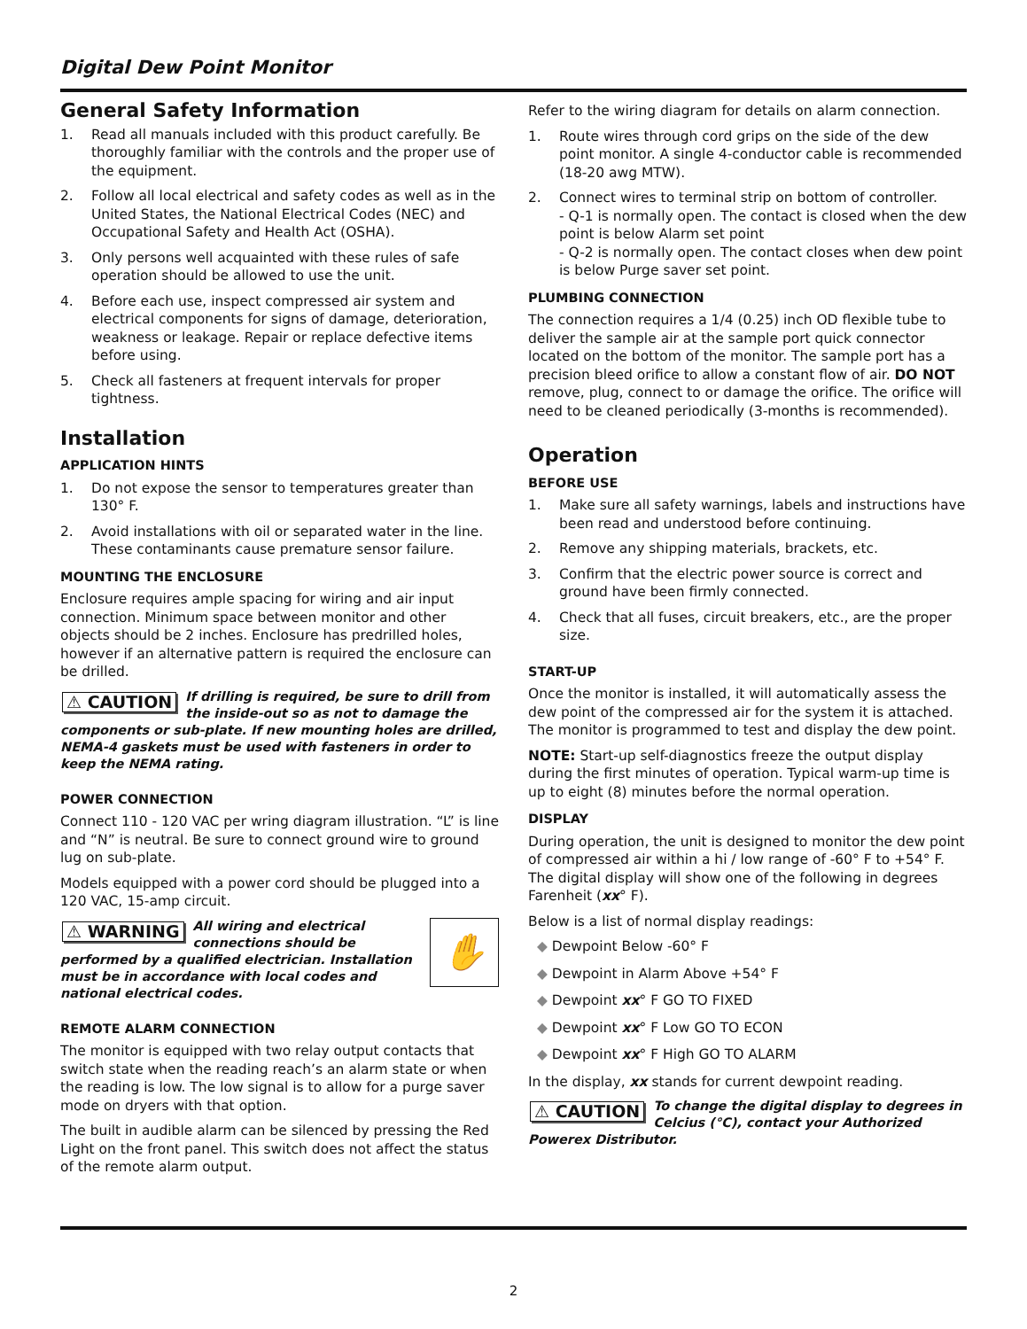Digital Dew Point Monitor
General Safety Information
1. Read all manuals included with this product carefully. Be thoroughly familiar with the controls and the proper use of the equipment.
2. Follow all local electrical and safety codes as well as in the United States, the National Electrical Codes (NEC) and Occupational Safety and Health Act (OSHA).
3. Only persons well acquainted with these rules of safe operation should be allowed to use the unit.
4. Before each use, inspect compressed air system and electrical components for signs of damage, deterioration, weakness or leakage. Repair or replace defective items before using.
5. Check all fasteners at frequent intervals for proper tightness.
Installation
APPLICATION HINTS
1. Do not expose the sensor to temperatures greater than 130° F.
2. Avoid installations with oil or separated water in the line. These contaminants cause premature sensor failure.
MOUNTING THE ENCLOSURE
Enclosure requires ample spacing for wiring and air input connection. Minimum space between monitor and other objects should be 2 inches. Enclosure has predrilled holes, however if an alternative pattern is required the enclosure can be drilled.
⚠ CAUTION If drilling is required, be sure to drill from the inside-out so as not to damage the components or sub-plate. If new mounting holes are drilled, NEMA-4 gaskets must be used with fasteners in order to keep the NEMA rating.
POWER CONNECTION
Connect 110 - 120 VAC per wring diagram illustration. “L” is line and “N” is neutral. Be sure to connect ground wire to ground lug on sub-plate.
Models equipped with a power cord should be plugged into a 120 VAC, 15-amp circuit.
✋
⚠ WARNING All wiring and electrical connections should be performed by a qualified electrician. Installation must be in accordance with local codes and national electrical codes.
REMOTE ALARM CONNECTION
The monitor is equipped with two relay output contacts that switch state when the reading reach’s an alarm state or when the reading is low. The low signal is to allow for a purge saver mode on dryers with that option.
The built in audible alarm can be silenced by pressing the Red Light on the front panel. This switch does not affect the status of the remote alarm output.
Refer to the wiring diagram for details on alarm connection.
1. Route wires through cord grips on the side of the dew point monitor. A single 4-conductor cable is recommended (18-20 awg MTW).
2. Connect wires to terminal strip on bottom of controller.
- Q-1 is normally open. The contact is closed when the dew point is below Alarm set point
- Q-2 is normally open. The contact closes when dew point is below Purge saver set point.
PLUMBING CONNECTION
The connection requires a 1/4 (0.25) inch OD flexible tube to deliver the sample air at the sample port quick connector located on the bottom of the monitor. The sample port has a precision bleed orifice to allow a constant flow of air. DO NOT remove, plug, connect to or damage the orifice. The orifice will need to be cleaned periodically (3-months is recommended).
Operation
BEFORE USE
1. Make sure all safety warnings, labels and instructions have been read and understood before continuing.
2. Remove any shipping materials, brackets, etc.
3. Confirm that the electric power source is correct and ground have been firmly connected.
4. Check that all fuses, circuit breakers, etc., are the proper size.
START-UP
Once the monitor is installed, it will automatically assess the dew point of the compressed air for the system it is attached. The monitor is programmed to test and display the dew point.
NOTE: Start-up self-diagnostics freeze the output display during the first minutes of operation. Typical warm-up time is up to eight (8) minutes before the normal operation.
DISPLAY
During operation, the unit is designed to monitor the dew point of compressed air within a hi / low range of -60° F to +54° F. The digital display will show one of the following in degrees Farenheit (xx° F).
Below is a list of normal display readings:
◆ Dewpoint Below -60° F
◆ Dewpoint in Alarm Above +54° F
◆ Dewpoint xx° F GO TO FIXED
◆ Dewpoint xx° F Low GO TO ECON
◆ Dewpoint xx° F High GO TO ALARM
In the display, xx stands for current dewpoint reading.
⚠ CAUTION To change the digital display to degrees in Celcius (°C), contact your Authorized Powerex Distributor.
2